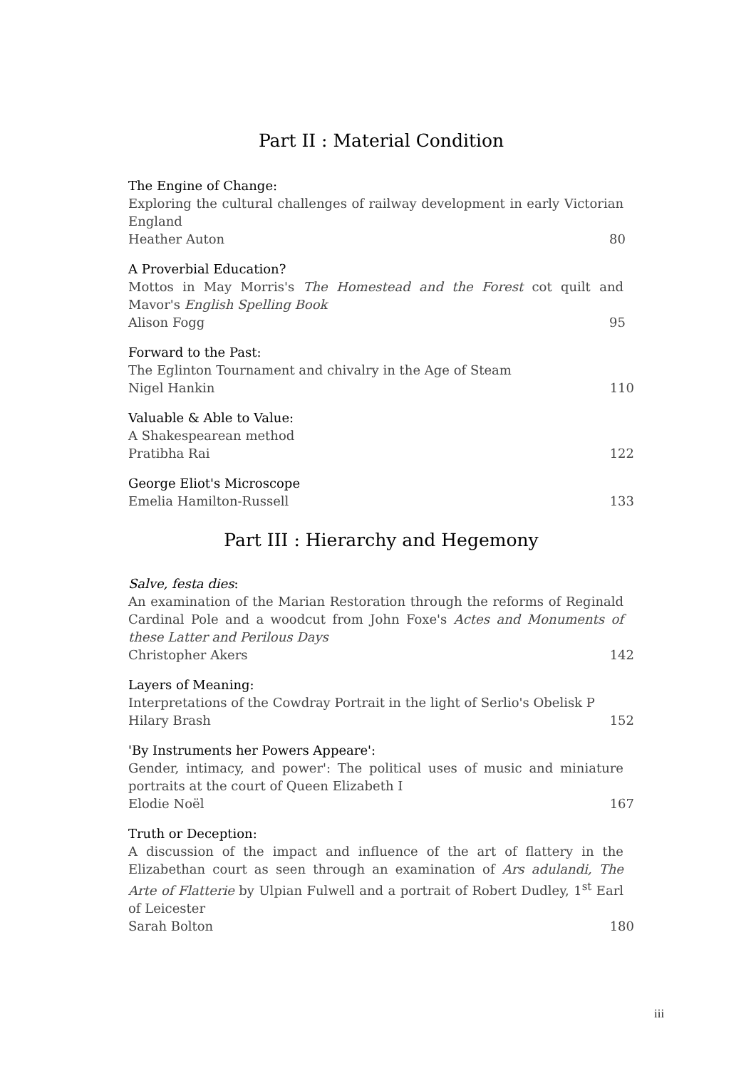Part II : Material Condition
The Engine of Change:
Exploring the cultural challenges of railway development in early Victorian England
Heather Auton 80
A Proverbial Education?
Mottos in May Morris's The Homestead and the Forest cot quilt and Mavor's English Spelling Book
Alison Fogg 95
Forward to the Past:
The Eglinton Tournament and chivalry in the Age of Steam
Nigel Hankin 110
Valuable & Able to Value:
A Shakespearean method
Pratibha Rai 122
George Eliot's Microscope
Emelia Hamilton-Russell 133
Part III : Hierarchy and Hegemony
Salve, festa dies:
An examination of the Marian Restoration through the reforms of Reginald Cardinal Pole and a woodcut from John Foxe's Actes and Monuments of these Latter and Perilous Days
Christopher Akers 142
Layers of Meaning:
Interpretations of the Cowdray Portrait in the light of Serlio's Obelisk P
Hilary Brash 152
'By Instruments her Powers Appeare':
Gender, intimacy, and power': The political uses of music and miniature portraits at the court of Queen Elizabeth I
Elodie Noël 167
Truth or Deception:
A discussion of the impact and influence of the art of flattery in the Elizabethan court as seen through an examination of Ars adulandi, The Arte of Flatterie by Ulpian Fulwell and a portrait of Robert Dudley, 1<sup>st</sup> Earl of Leicester
Sarah Bolton 180
iii